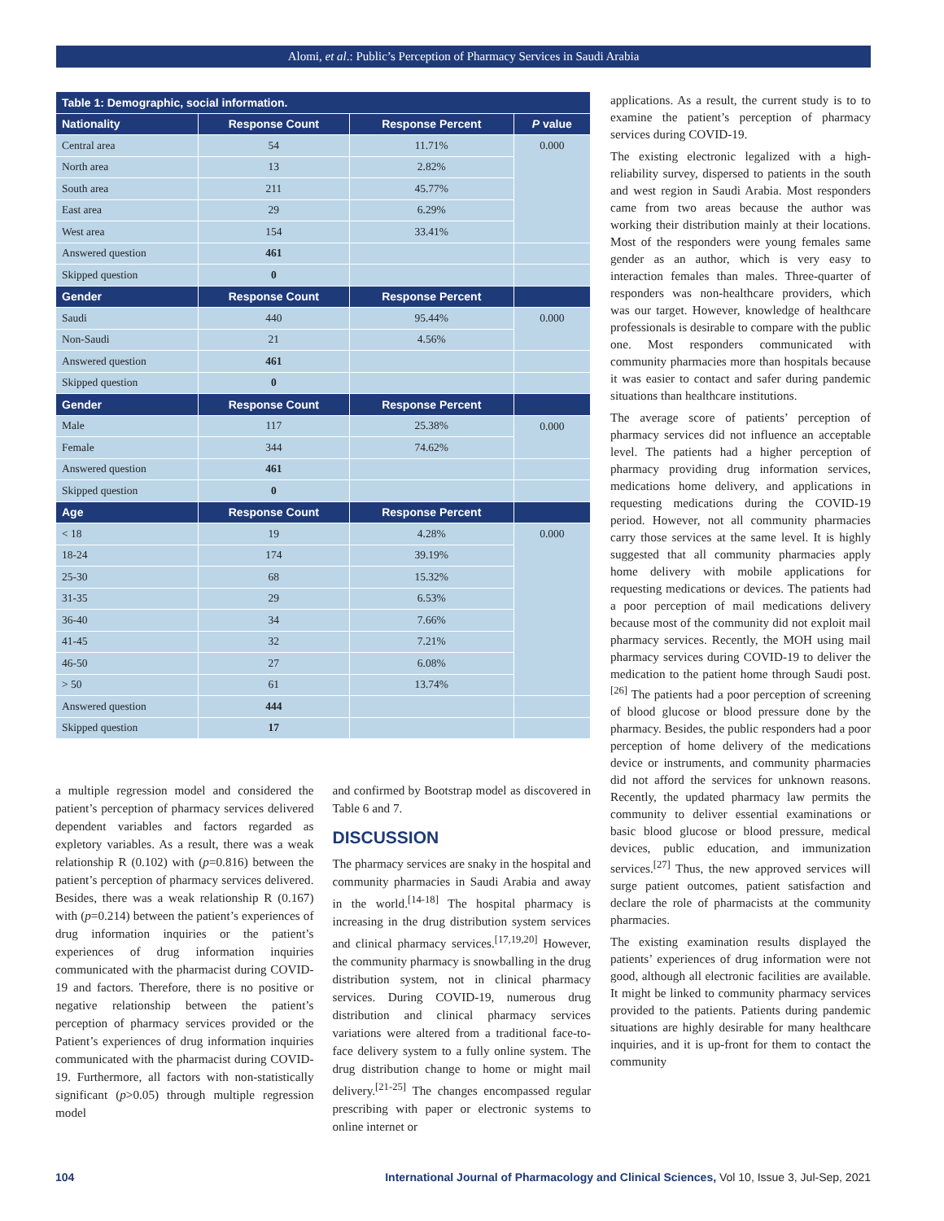Alomi, et al.: Public’s Perception of Pharmacy Services in Saudi Arabia
| Table 1: Demographic, social information. | | | |
| --- | --- | --- | --- |
| Nationality | Response Count | Response Percent | P value |
| Central area | 54 | 11.71% | 0.000 |
| North area | 13 | 2.82% | |
| South area | 211 | 45.77% | |
| East area | 29 | 6.29% | |
| West area | 154 | 33.41% | |
| Answered question | 461 | | |
| Skipped question | 0 | | |
| Gender | Response Count | Response Percent | |
| Saudi | 440 | 95.44% | 0.000 |
| Non-Saudi | 21 | 4.56% | |
| Answered question | 461 | | |
| Skipped question | 0 | | |
| Gender | Response Count | Response Percent | |
| Male | 117 | 25.38% | 0.000 |
| Female | 344 | 74.62% | |
| Answered question | 461 | | |
| Skipped question | 0 | | |
| Age | Response Count | Response Percent | |
| < 18 | 19 | 4.28% | 0.000 |
| 18-24 | 174 | 39.19% | |
| 25-30 | 68 | 15.32% | |
| 31-35 | 29 | 6.53% | |
| 36-40 | 34 | 7.66% | |
| 41-45 | 32 | 7.21% | |
| 46-50 | 27 | 6.08% | |
| > 50 | 61 | 13.74% | |
| Answered question | 444 | | |
| Skipped question | 17 | | |
a multiple regression model and considered the patient’s perception of pharmacy services delivered dependent variables and factors regarded as expletory variables. As a result, there was a weak relationship R (0.102) with (p=0.816) between the patient’s perception of pharmacy services delivered. Besides, there was a weak relationship R (0.167) with (p=0.214) between the patient’s experiences of drug information inquiries or the patient’s experiences of drug information inquiries communicated with the pharmacist during COVID-19 and factors. Therefore, there is no positive or negative relationship between the patient’s perception of pharmacy services provided or the Patient’s experiences of drug information inquiries communicated with the pharmacist during COVID-19. Furthermore, all factors with non-statistically significant (p>0.05) through multiple regression model
and confirmed by Bootstrap model as discovered in Table 6 and 7.
DISCUSSION
The pharmacy services are snaky in the hospital and community pharmacies in Saudi Arabia and away in the world.<sup>[14-18]</sup> The hospital pharmacy is increasing in the drug distribution system services and clinical pharmacy services.<sup>[17,19,20]</sup> However, the community pharmacy is snowballing in the drug distribution system, not in clinical pharmacy services. During COVID-19, numerous drug distribution and clinical pharmacy services variations were altered from a traditional face-to-face delivery system to a fully online system. The drug distribution change to home or might mail delivery.<sup>[21-25]</sup> The changes encompassed regular prescribing with paper or electronic systems to online internet or
applications. As a result, the current study is to to examine the patient’s perception of pharmacy services during COVID-19.
The existing electronic legalized with a high-reliability survey, dispersed to patients in the south and west region in Saudi Arabia. Most responders came from two areas because the author was working their distribution mainly at their locations. Most of the responders were young females same gender as an author, which is very easy to interaction females than males. Three-quarter of responders was non-healthcare providers, which was our target. However, knowledge of healthcare professionals is desirable to compare with the public one. Most responders communicated with community pharmacies more than hospitals because it was easier to contact and safer during pandemic situations than healthcare institutions.
The average score of patients’ perception of pharmacy services did not influence an acceptable level. The patients had a higher perception of pharmacy providing drug information services, medications home delivery, and applications in requesting medications during the COVID-19 period. However, not all community pharmacies carry those services at the same level. It is highly suggested that all community pharmacies apply home delivery with mobile applications for requesting medications or devices. The patients had a poor perception of mail medications delivery because most of the community did not exploit mail pharmacy services. Recently, the MOH using mail pharmacy services during COVID-19 to deliver the medication to the patient home through Saudi post.<sup>[26]</sup> The patients had a poor perception of screening of blood glucose or blood pressure done by the pharmacy. Besides, the public responders had a poor perception of home delivery of the medications device or instruments, and community pharmacies did not afford the services for unknown reasons. Recently, the updated pharmacy law permits the community to deliver essential examinations or basic blood glucose or blood pressure, medical devices, public education, and immunization services.<sup>[27]</sup> Thus, the new approved services will surge patient outcomes, patient satisfaction and declare the role of pharmacists at the community pharmacies.
The existing examination results displayed the patients’ experiences of drug information were not good, although all electronic facilities are available. It might be linked to community pharmacy services provided to the patients. Patients during pandemic situations are highly desirable for many healthcare inquiries, and it is up-front for them to contact the community
104 International Journal of Pharmacology and Clinical Sciences, Vol 10, Issue 3, Jul-Sep, 2021